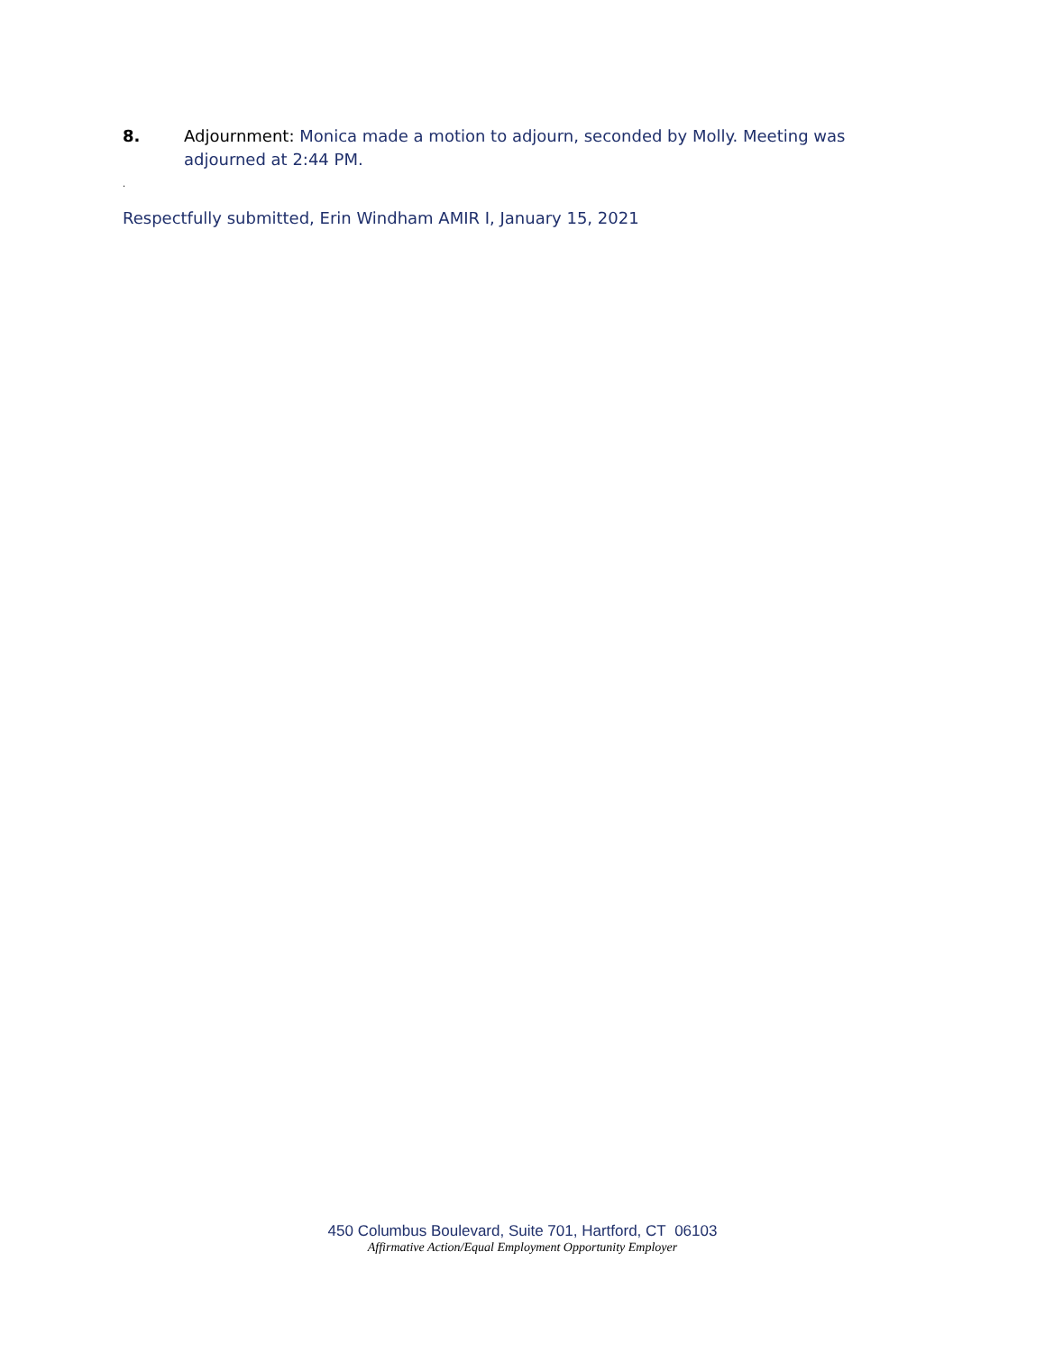8. Adjournment: Monica made a motion to adjourn, seconded by Molly. Meeting was adjourned at 2:44 PM.
.
Respectfully submitted, Erin Windham AMIR I, January 15, 2021
450 Columbus Boulevard, Suite 701, Hartford, CT 06103
Affirmative Action/Equal Employment Opportunity Employer